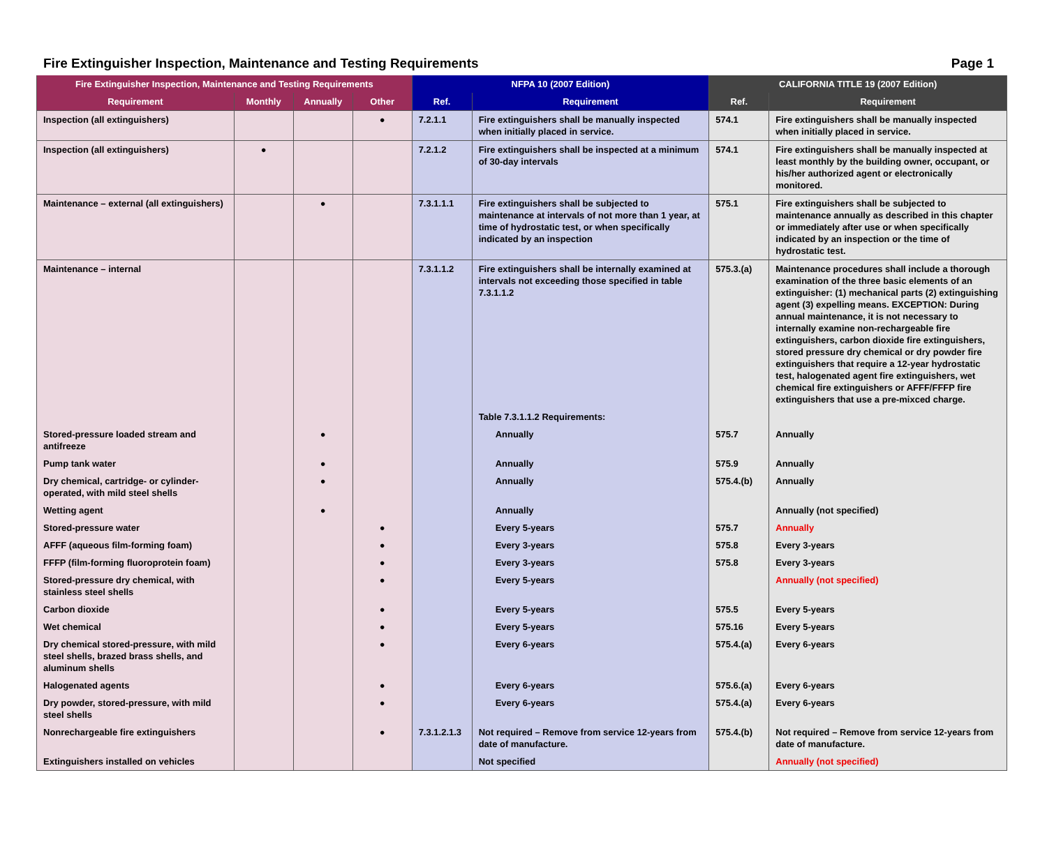Fire Extinguisher Inspection, Maintenance and Testing Requirements Page 1
| Fire Extinguisher Inspection, Maintenance and Testing Requirements | | | | NFPA 10 (2007 Edition) | | CALIFORNIA TITLE 19 (2007 Edition) | |
| --- | --- | --- | --- | --- | --- | --- | --- |
| Requirement | Monthly | Annually | Other | Ref. | Requirement | Ref. | Requirement |
| Inspection (all extinguishers) | | | ● | 7.2.1.1 | Fire extinguishers shall be manually inspected when initially placed in service. | 574.1 | Fire extinguishers shall be manually inspected when initially placed in service. |
| Inspection (all extinguishers) | ● | | | 7.2.1.2 | Fire extinguishers shall be inspected at a minimum of 30-day intervals | 574.1 | Fire extinguishers shall be manually inspected at least monthly by the building owner, occupant, or his/her authorized agent or electronically monitored. |
| Maintenance – external (all extinguishers) | | ● | | 7.3.1.1.1 | Fire extinguishers shall be subjected to maintenance at intervals of not more than 1 year, at time of hydrostatic test, or when specifically indicated by an inspection | 575.1 | Fire extinguishers shall be subjected to maintenance annually as described in this chapter or immediately after use or when specifically indicated by an inspection or the time of hydrostatic test. |
| Maintenance – internal | | | | 7.3.1.1.2 | Fire extinguishers shall be internally examined at intervals not exceeding those specified in table 7.3.1.1.2 | 575.3.(a) | Maintenance procedures shall include a thorough examination of the three basic elements of an extinguisher: (1) mechanical parts (2) extinguishing agent (3) expelling means. EXCEPTION: During annual maintenance, it is not necessary to internally examine non-rechargeable fire extinguishers, carbon dioxide fire extinguishers, stored pressure dry chemical or dry powder fire extinguishers that require a 12-year hydrostatic test, halogenated agent fire extinguishers, wet chemical fire extinguishers or AFFF/FFFP fire extinguishers that use a pre-mixced charge. |
| | | | | | Table 7.3.1.1.2 Requirements: | | |
| Stored-pressure loaded stream and antifreeze | | ● | | | Annually | 575.7 | Annually |
| Pump tank water | | ● | | | Annually | 575.9 | Annually |
| Dry chemical, cartridge- or cylinder-operated, with mild steel shells | | ● | | | Annually | 575.4.(b) | Annually |
| Wetting agent | | ● | | | Annually | | Annually (not specified) |
| Stored-pressure water | | | ● | | Every 5-years | 575.7 | Annually |
| AFFF (aqueous film-forming foam) | | | ● | | Every 3-years | 575.8 | Every 3-years |
| FFFP (film-forming fluoroprotein foam) | | | ● | | Every 3-years | 575.8 | Every 3-years |
| Stored-pressure dry chemical, with stainless steel shells | | | ● | | Every 5-years | | Annually (not specified) |
| Carbon dioxide | | | ● | | Every 5-years | 575.5 | Every 5-years |
| Wet chemical | | | ● | | Every 5-years | 575.16 | Every 5-years |
| Dry chemical stored-pressure, with mild steel shells, brazed brass shells, and aluminum shells | | | ● | | Every 6-years | 575.4.(a) | Every 6-years |
| Halogenated agents | | | ● | | Every 6-years | 575.6.(a) | Every 6-years |
| Dry powder, stored-pressure, with mild steel shells | | | ● | | Every 6-years | 575.4.(a) | Every 6-years |
| Nonrechargeable fire extinguishers | | | ● | 7.3.1.2.1.3 | Not required – Remove from service 12-years from date of manufacture. | 575.4.(b) | Not required – Remove from service 12-years from date of manufacture. |
| Extinguishers installed on vehicles | | | | | Not specified | | Annually (not specified) |